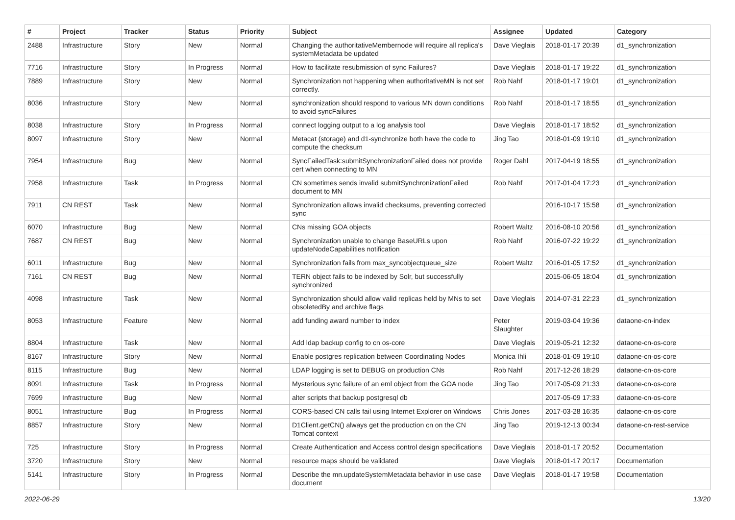| # | Project | Tracker | Status | Priority | Subject | Assignee | Updated | Category |
| --- | --- | --- | --- | --- | --- | --- | --- | --- |
| 2488 | Infrastructure | Story | New | Normal | Changing the authoritativeMembernode will require all replica's systemMetadata be updated | Dave Vieglais | 2018-01-17 20:39 | d1_synchronization |
| 7716 | Infrastructure | Story | In Progress | Normal | How to facilitate resubmission of sync Failures? | Dave Vieglais | 2018-01-17 19:22 | d1_synchronization |
| 7889 | Infrastructure | Story | New | Normal | Synchronization not happening when authoritativeMN is not set correctly. | Rob Nahf | 2018-01-17 19:01 | d1_synchronization |
| 8036 | Infrastructure | Story | New | Normal | synchronization should respond to various MN down conditions to avoid syncFailures | Rob Nahf | 2018-01-17 18:55 | d1_synchronization |
| 8038 | Infrastructure | Story | In Progress | Normal | connect logging output to a log analysis tool | Dave Vieglais | 2018-01-17 18:52 | d1_synchronization |
| 8097 | Infrastructure | Story | New | Normal | Metacat (storage) and d1-synchronize both have the code to compute the checksum | Jing Tao | 2018-01-09 19:10 | d1_synchronization |
| 7954 | Infrastructure | Bug | New | Normal | SyncFailedTask:submitSynchronizationFailed does not provide cert when connecting to MN | Roger Dahl | 2017-04-19 18:55 | d1_synchronization |
| 7958 | Infrastructure | Task | In Progress | Normal | CN sometimes sends invalid submitSynchronizationFailed document to MN | Rob Nahf | 2017-01-04 17:23 | d1_synchronization |
| 7911 | CN REST | Task | New | Normal | Synchronization allows invalid checksums, preventing corrected sync | | 2016-10-17 15:58 | d1_synchronization |
| 6070 | Infrastructure | Bug | New | Normal | CNs missing GOA objects | Robert Waltz | 2016-08-10 20:56 | d1_synchronization |
| 7687 | CN REST | Bug | New | Normal | Synchronization unable to change BaseURLs upon updateNodeCapabilities notification | Rob Nahf | 2016-07-22 19:22 | d1_synchronization |
| 6011 | Infrastructure | Bug | New | Normal | Synchronization fails from max_syncobjectqueue_size | Robert Waltz | 2016-01-05 17:52 | d1_synchronization |
| 7161 | CN REST | Bug | New | Normal | TERN object fails to be indexed by Solr, but successfully synchronized | | 2015-06-05 18:04 | d1_synchronization |
| 4098 | Infrastructure | Task | New | Normal | Synchronization should allow valid replicas held by MNs to set obsoletedBy and archive flags | Dave Vieglais | 2014-07-31 22:23 | d1_synchronization |
| 8053 | Infrastructure | Feature | New | Normal | add funding award number to index | Peter Slaughter | 2019-03-04 19:36 | dataone-cn-index |
| 8804 | Infrastructure | Task | New | Normal | Add ldap backup config to cn os-core | Dave Vieglais | 2019-05-21 12:32 | dataone-cn-os-core |
| 8167 | Infrastructure | Story | New | Normal | Enable postgres replication between Coordinating Nodes | Monica Ihli | 2018-01-09 19:10 | dataone-cn-os-core |
| 8115 | Infrastructure | Bug | New | Normal | LDAP logging is set to DEBUG on production CNs | Rob Nahf | 2017-12-26 18:29 | dataone-cn-os-core |
| 8091 | Infrastructure | Task | In Progress | Normal | Mysterious sync failure of an eml object from the GOA node | Jing Tao | 2017-05-09 21:33 | dataone-cn-os-core |
| 7699 | Infrastructure | Bug | New | Normal | alter scripts that backup postgresql db | | 2017-05-09 17:33 | dataone-cn-os-core |
| 8051 | Infrastructure | Bug | In Progress | Normal | CORS-based CN calls fail using Internet Explorer on Windows | Chris Jones | 2017-03-28 16:35 | dataone-cn-os-core |
| 8857 | Infrastructure | Story | New | Normal | D1Client.getCN() always get the production cn on the CN Tomcat context | Jing Tao | 2019-12-13 00:34 | dataone-cn-rest-service |
| 725 | Infrastructure | Story | In Progress | Normal | Create Authentication and Access control design specifications | Dave Vieglais | 2018-01-17 20:52 | Documentation |
| 3720 | Infrastructure | Story | New | Normal | resource maps should be validated | Dave Vieglais | 2018-01-17 20:17 | Documentation |
| 5141 | Infrastructure | Story | In Progress | Normal | Describe the mn.updateSystemMetadata behavior in use case document | Dave Vieglais | 2018-01-17 19:58 | Documentation |
2022-06-29 13/20